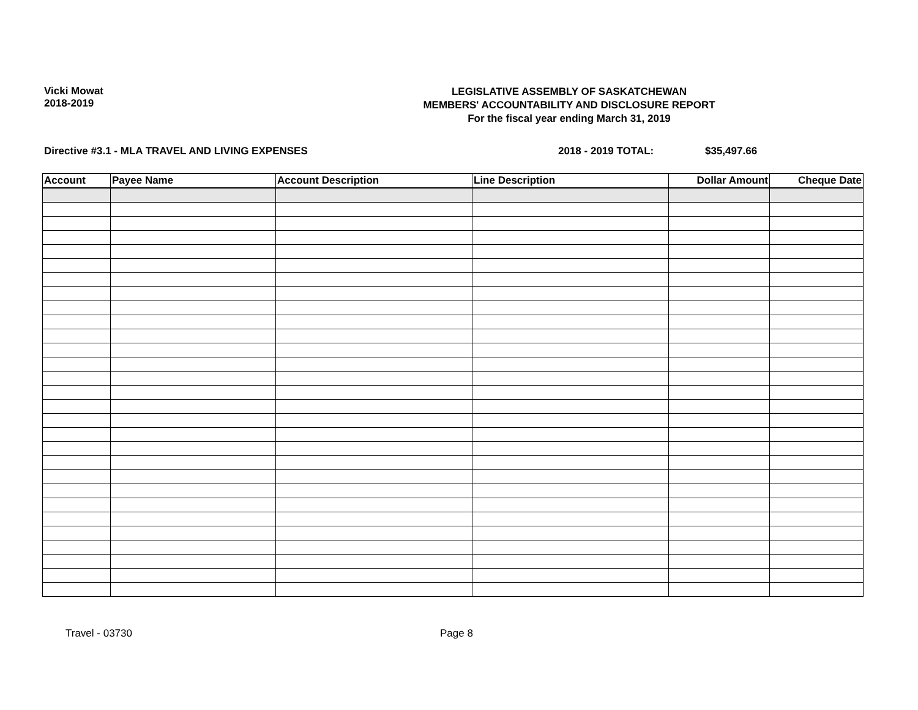Vicki Mowat
2018-2019
LEGISLATIVE ASSEMBLY OF SASKATCHEWAN
MEMBERS' ACCOUNTABILITY AND DISCLOSURE REPORT
For the fiscal year ending March 31, 2019
Directive #3.1 - MLA TRAVEL AND LIVING EXPENSES 2018 - 2019 TOTAL: $35,497.66
| Account | Payee Name | Account Description | Line Description | Dollar Amount | Cheque Date |
| --- | --- | --- | --- | --- | --- |
Travel - 03730 Page 8